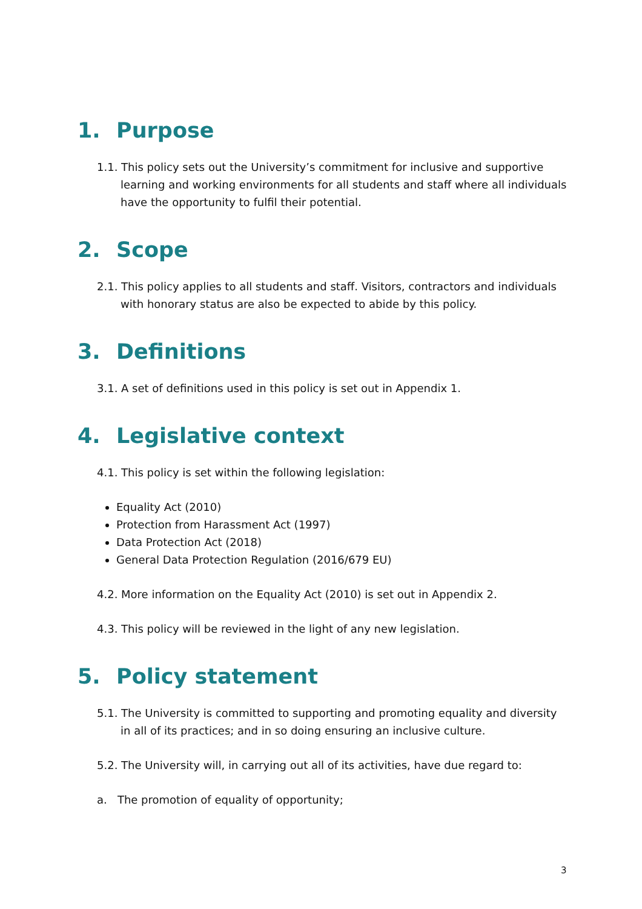1. Purpose
1.1. This policy sets out the University’s commitment for inclusive and supportive learning and working environments for all students and staff where all individuals have the opportunity to fulfil their potential.
2. Scope
2.1. This policy applies to all students and staff. Visitors, contractors and individuals with honorary status are also be expected to abide by this policy.
3. Definitions
3.1. A set of definitions used in this policy is set out in Appendix 1.
4. Legislative context
4.1. This policy is set within the following legislation:
Equality Act (2010)
Protection from Harassment Act (1997)
Data Protection Act (2018)
General Data Protection Regulation (2016/679 EU)
4.2. More information on the Equality Act (2010) is set out in Appendix 2.
4.3. This policy will be reviewed in the light of any new legislation.
5. Policy statement
5.1. The University is committed to supporting and promoting equality and diversity in all of its practices; and in so doing ensuring an inclusive culture.
5.2. The University will, in carrying out all of its activities, have due regard to:
a. The promotion of equality of opportunity;
3